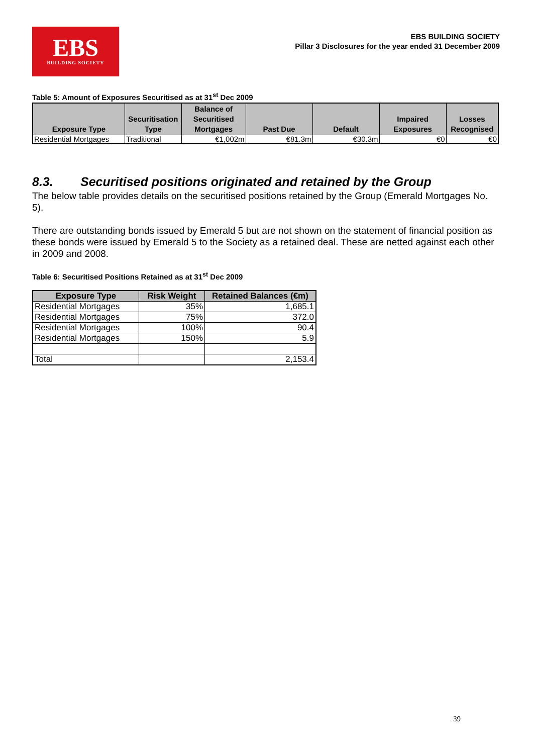EBS
BUILDING SOCIETY
EBS BUILDING SOCIETY
Pillar 3 Disclosures for the year ended 31 December 2009
Table 5: Amount of Exposures Securitised as at 31<sup>st</sup> Dec 2009
| Exposure Type | Securitisation Type | Balance of Securitised Mortgages | Past Due | Default | Impaired Exposures | Losses Recognised |
| --- | --- | --- | --- | --- | --- | --- |
| Residential Mortgages | Traditional | €1,002m | €81.3m | €30.3m | €0 | €0 |
8.3. Securitised positions originated and retained by the Group
The below table provides details on the securitised positions retained by the Group (Emerald Mortgages No. 5).
There are outstanding bonds issued by Emerald 5 but are not shown on the statement of financial position as these bonds were issued by Emerald 5 to the Society as a retained deal. These are netted against each other in 2009 and 2008.
Table 6: Securitised Positions Retained as at 31<sup>st</sup> Dec 2009
| Exposure Type | Risk Weight | Retained Balances (€m) |
| --- | --- | --- |
| Residential Mortgages | 35% | 1,685.1 |
| Residential Mortgages | 75% | 372.0 |
| Residential Mortgages | 100% | 90.4 |
| Residential Mortgages | 150% | 5.9 |
| Total | | 2,153.4 |
39